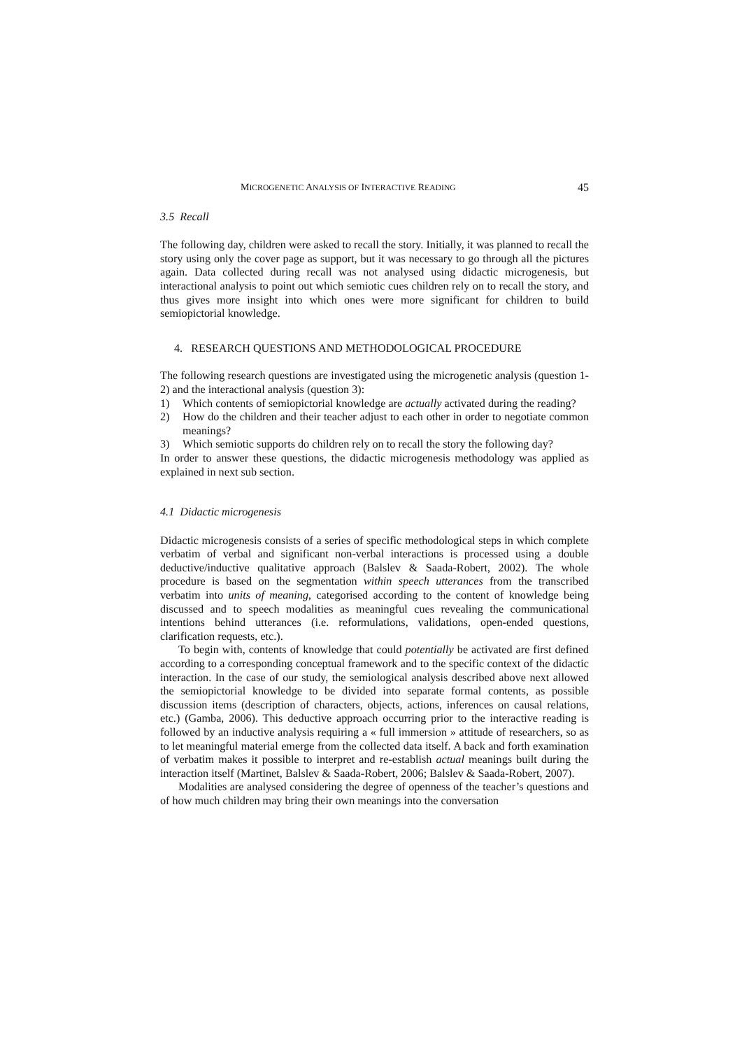MICROGENETIC ANALYSIS OF INTERACTIVE READING 45
3.5 Recall
The following day, children were asked to recall the story. Initially, it was planned to recall the story using only the cover page as support, but it was necessary to go through all the pictures again. Data collected during recall was not analysed using didactic microgenesis, but interactional analysis to point out which semiotic cues children rely on to recall the story, and thus gives more insight into which ones were more significant for children to build semiopictorial knowledge.
4. RESEARCH QUESTIONS AND METHODOLOGICAL PROCEDURE
The following research questions are investigated using the microgenetic analysis (question 1-2) and the interactional analysis (question 3):
1) Which contents of semiopictorial knowledge are actually activated during the reading?
2) How do the children and their teacher adjust to each other in order to negotiate common meanings?
3) Which semiotic supports do children rely on to recall the story the following day?
In order to answer these questions, the didactic microgenesis methodology was applied as explained in next sub section.
4.1 Didactic microgenesis
Didactic microgenesis consists of a series of specific methodological steps in which complete verbatim of verbal and significant non-verbal interactions is processed using a double deductive/inductive qualitative approach (Balslev & Saada-Robert, 2002). The whole procedure is based on the segmentation within speech utterances from the transcribed verbatim into units of meaning, categorised according to the content of knowledge being discussed and to speech modalities as meaningful cues revealing the communicational intentions behind utterances (i.e. reformulations, validations, open-ended questions, clarification requests, etc.).
To begin with, contents of knowledge that could potentially be activated are first defined according to a corresponding conceptual framework and to the specific context of the didactic interaction. In the case of our study, the semiological analysis described above next allowed the semiopictorial knowledge to be divided into separate formal contents, as possible discussion items (description of characters, objects, actions, inferences on causal relations, etc.) (Gamba, 2006). This deductive approach occurring prior to the interactive reading is followed by an inductive analysis requiring a « full immersion » attitude of researchers, so as to let meaningful material emerge from the collected data itself. A back and forth examination of verbatim makes it possible to interpret and re-establish actual meanings built during the interaction itself (Martinet, Balslev & Saada-Robert, 2006; Balslev & Saada-Robert, 2007).
Modalities are analysed considering the degree of openness of the teacher’s questions and of how much children may bring their own meanings into the conversation